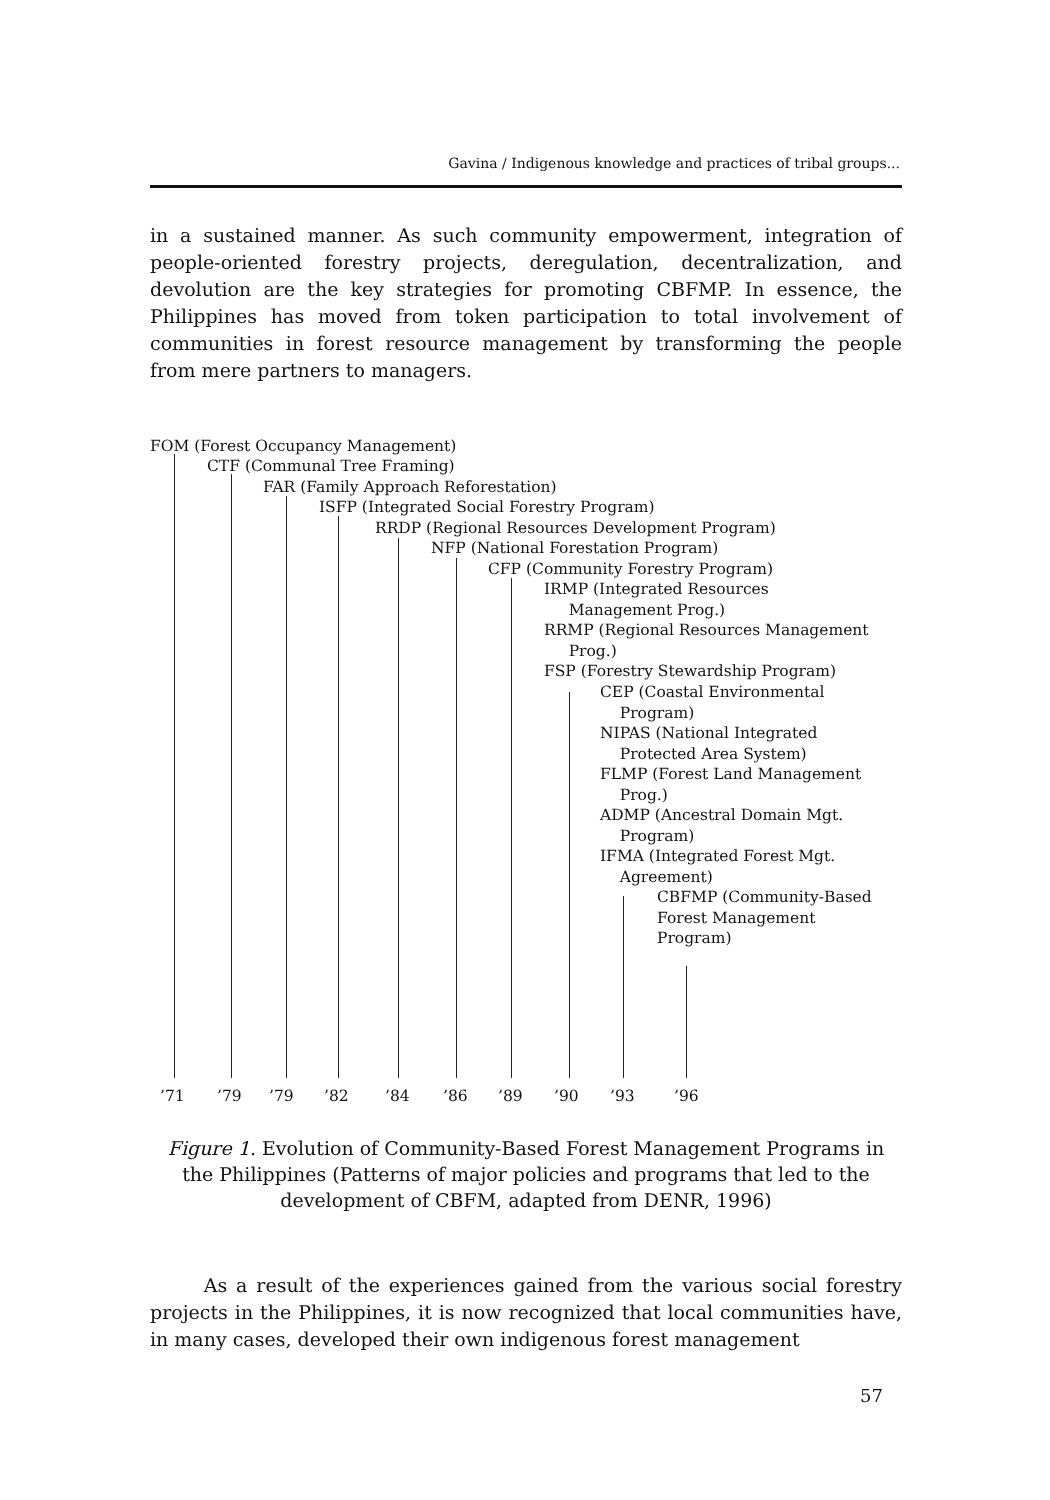Gavina / Indigenous knowledge and practices of tribal groups...
in a sustained manner. As such community empowerment, integration of people-oriented forestry projects, deregulation, decentralization, and devolution are the key strategies for promoting CBFMP. In essence, the Philippines has moved from token participation to total involvement of communities in forest resource management by transforming the people from mere partners to managers.
FOM (Forest Occupancy Management)
CTF (Communal Tree Framing)
FAR (Family Approach Reforestation)
ISFP (Integrated Social Forestry Program)
RRDP (Regional Resources Development Program)
NFP (National Forestation Program)
CFP (Community Forestry Program)
IRMP (Integrated Resources
Management Prog.)
RRMP (Regional Resources Management
Prog.)
FSP (Forestry Stewardship Program)
CEP (Coastal Environmental
Program)
NIPAS (National Integrated
Protected Area System)
FLMP (Forest Land Management
Prog.)
ADMP (Ancestral Domain Mgt.
Program)
IFMA (Integrated Forest Mgt.
Agreement)
CBFMP (Community-Based
Forest Management
Program)
’71 ’79 ’79 ’82 ’84 ’86 ’89 ’90 ’93 ’96
Figure 1. Evolution of Community-Based Forest Management Programs in the Philippines (Patterns of major policies and programs that led to the development of CBFM, adapted from DENR, 1996)
As a result of the experiences gained from the various social forestry projects in the Philippines, it is now recognized that local communities have, in many cases, developed their own indigenous forest management
57